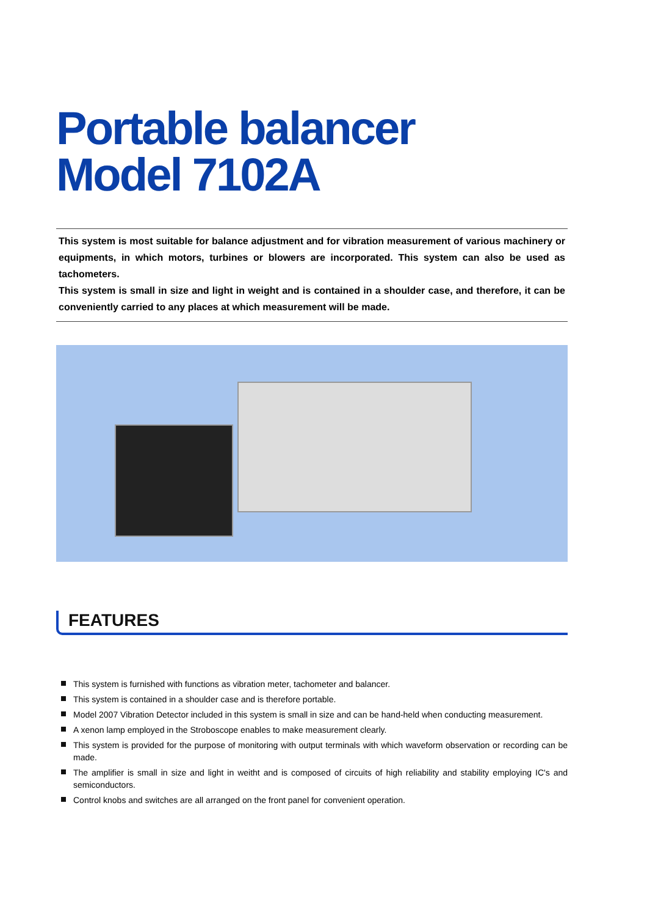Portable balancer
Model 7102A
This system is most suitable for balance adjustment and for vibration measurement of various machinery or equipments, in which motors, turbines or blowers are incorporated. This system can also be used as tachometers.
This system is small in size and light in weight and is contained in a shoulder case, and therefore, it can be conveniently carried to any places at which measurement will be made.
FEATURES
This system is furnished with functions as vibration meter, tachometer and balancer.
This system is contained in a shoulder case and is therefore portable.
Model 2007 Vibration Detector included in this system is small in size and can be hand-held when conducting measurement.
A xenon lamp employed in the Stroboscope enables to make measurement clearly.
This system is provided for the purpose of monitoring with output terminals with which waveform observation or recording can be made.
The amplifier is small in size and light in weitht and is composed of circuits of high reliability and stability employing IC's and semiconductors.
Control knobs and switches are all arranged on the front panel for convenient operation.